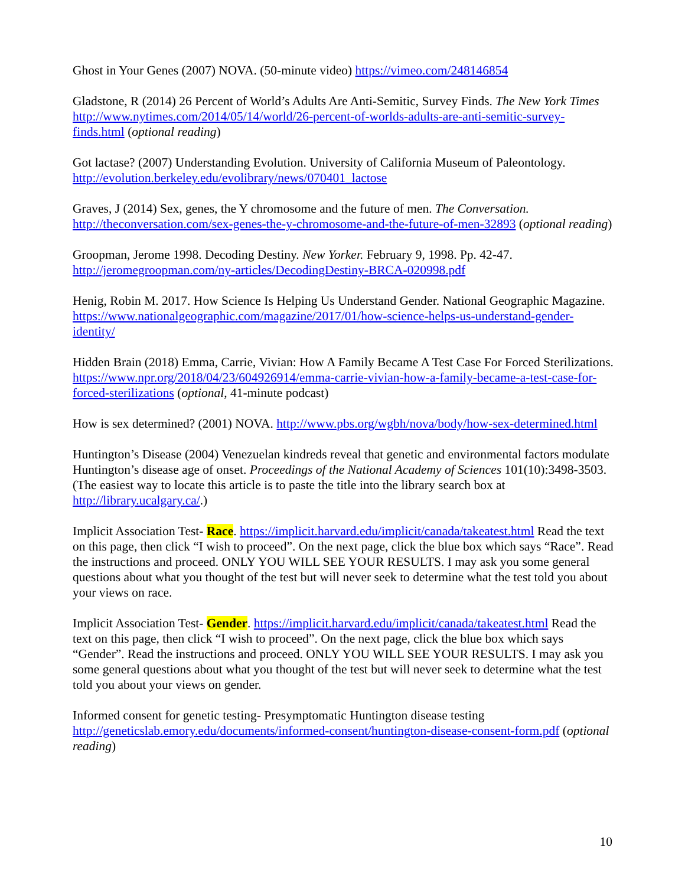Ghost in Your Genes (2007) NOVA. (50-minute video) https://vimeo.com/248146854
Gladstone, R (2014) 26 Percent of World’s Adults Are Anti-Semitic, Survey Finds. The New York Times http://www.nytimes.com/2014/05/14/world/26-percent-of-worlds-adults-are-anti-semitic-survey-finds.html (optional reading)
Got lactase? (2007) Understanding Evolution. University of California Museum of Paleontology. http://evolution.berkeley.edu/evolibrary/news/070401_lactose
Graves, J (2014) Sex, genes, the Y chromosome and the future of men. The Conversation. http://theconversation.com/sex-genes-the-y-chromosome-and-the-future-of-men-32893 (optional reading)
Groopman, Jerome 1998. Decoding Destiny. New Yorker. February 9, 1998. Pp. 42-47. http://jeromegroopman.com/ny-articles/DecodingDestiny-BRCA-020998.pdf
Henig, Robin M. 2017. How Science Is Helping Us Understand Gender. National Geographic Magazine. https://www.nationalgeographic.com/magazine/2017/01/how-science-helps-us-understand-gender-identity/
Hidden Brain (2018) Emma, Carrie, Vivian: How A Family Became A Test Case For Forced Sterilizations. https://www.npr.org/2018/04/23/604926914/emma-carrie-vivian-how-a-family-became-a-test-case-for-forced-sterilizations (optional, 41-minute podcast)
How is sex determined? (2001) NOVA. http://www.pbs.org/wgbh/nova/body/how-sex-determined.html
Huntington’s Disease (2004) Venezuelan kindreds reveal that genetic and environmental factors modulate Huntington’s disease age of onset. Proceedings of the National Academy of Sciences 101(10):3498-3503. (The easiest way to locate this article is to paste the title into the library search box at http://library.ucalgary.ca/.)
Implicit Association Test- Race. https://implicit.harvard.edu/implicit/canada/takeatest.html Read the text on this page, then click “I wish to proceed”. On the next page, click the blue box which says “Race”. Read the instructions and proceed. ONLY YOU WILL SEE YOUR RESULTS. I may ask you some general questions about what you thought of the test but will never seek to determine what the test told you about your views on race.
Implicit Association Test- Gender. https://implicit.harvard.edu/implicit/canada/takeatest.html Read the text on this page, then click “I wish to proceed”. On the next page, click the blue box which says “Gender”. Read the instructions and proceed. ONLY YOU WILL SEE YOUR RESULTS. I may ask you some general questions about what you thought of the test but will never seek to determine what the test told you about your views on gender.
Informed consent for genetic testing- Presymptomatic Huntington disease testing http://geneticslab.emory.edu/documents/informed-consent/huntington-disease-consent-form.pdf (optional reading)
10